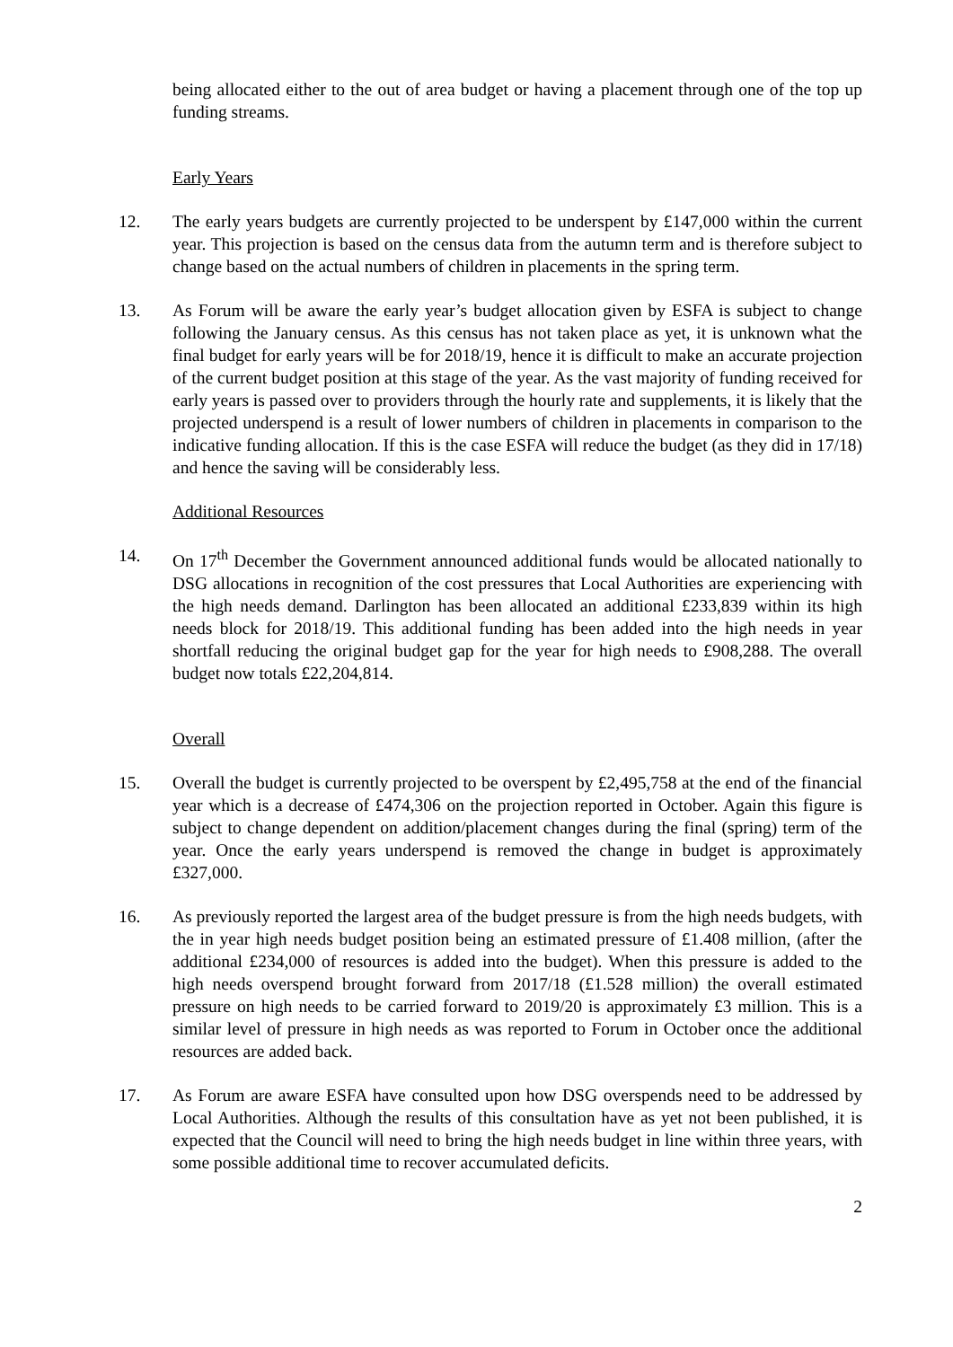being allocated either to the out of area budget or having a placement through one of the top up funding streams.
Early Years
12. The early years budgets are currently projected to be underspent by £147,000 within the current year. This projection is based on the census data from the autumn term and is therefore subject to change based on the actual numbers of children in placements in the spring term.
13. As Forum will be aware the early year’s budget allocation given by ESFA is subject to change following the January census. As this census has not taken place as yet, it is unknown what the final budget for early years will be for 2018/19, hence it is difficult to make an accurate projection of the current budget position at this stage of the year. As the vast majority of funding received for early years is passed over to providers through the hourly rate and supplements, it is likely that the projected underspend is a result of lower numbers of children in placements in comparison to the indicative funding allocation. If this is the case ESFA will reduce the budget (as they did in 17/18) and hence the saving will be considerably less.
Additional Resources
14. On 17<sup>th</sup> December the Government announced additional funds would be allocated nationally to DSG allocations in recognition of the cost pressures that Local Authorities are experiencing with the high needs demand. Darlington has been allocated an additional £233,839 within its high needs block for 2018/19. This additional funding has been added into the high needs in year shortfall reducing the original budget gap for the year for high needs to £908,288. The overall budget now totals £22,204,814.
Overall
15. Overall the budget is currently projected to be overspent by £2,495,758 at the end of the financial year which is a decrease of £474,306 on the projection reported in October. Again this figure is subject to change dependent on addition/placement changes during the final (spring) term of the year. Once the early years underspend is removed the change in budget is approximately £327,000.
16. As previously reported the largest area of the budget pressure is from the high needs budgets, with the in year high needs budget position being an estimated pressure of £1.408 million, (after the additional £234,000 of resources is added into the budget). When this pressure is added to the high needs overspend brought forward from 2017/18 (£1.528 million) the overall estimated pressure on high needs to be carried forward to 2019/20 is approximately £3 million. This is a similar level of pressure in high needs as was reported to Forum in October once the additional resources are added back.
17. As Forum are aware ESFA have consulted upon how DSG overspends need to be addressed by Local Authorities. Although the results of this consultation have as yet not been published, it is expected that the Council will need to bring the high needs budget in line within three years, with some possible additional time to recover accumulated deficits.
2